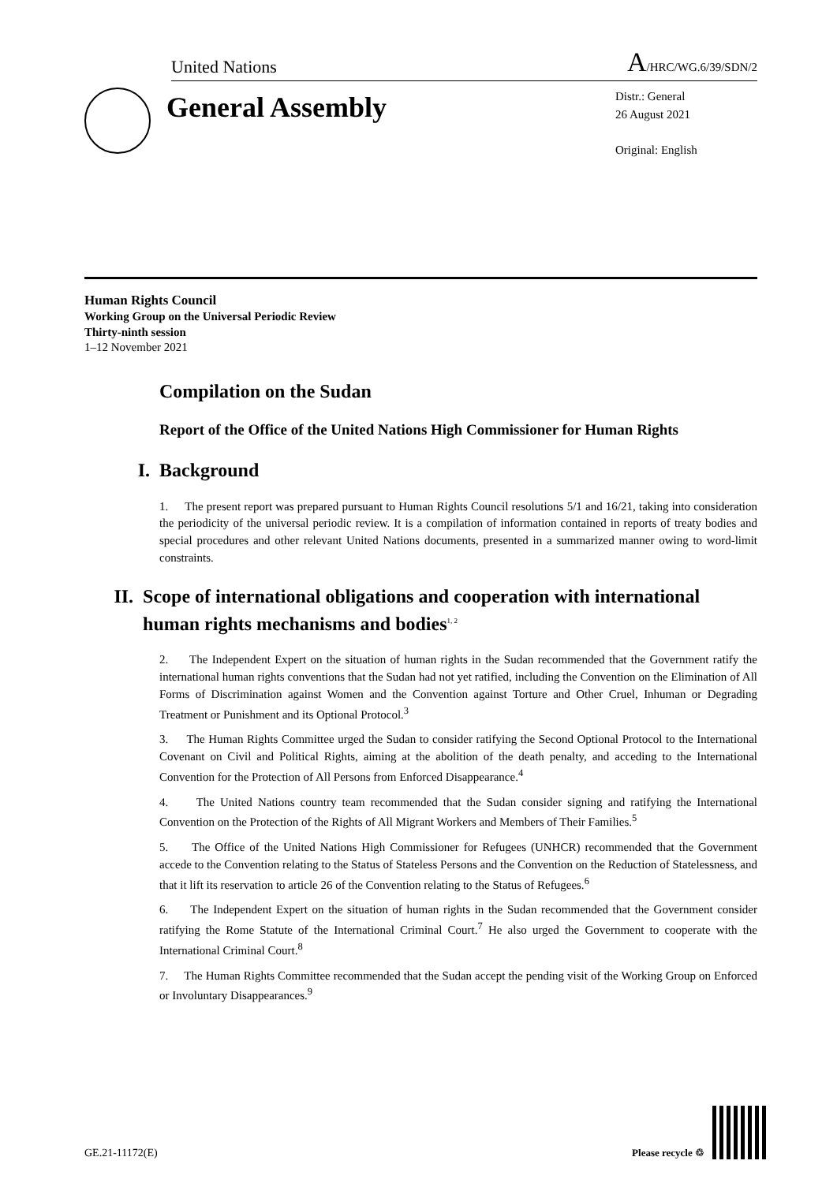United Nations A/HRC/WG.6/39/SDN/2
General Assembly
Distr.: General
26 August 2021
Original: English
Human Rights Council
Working Group on the Universal Periodic Review
Thirty-ninth session
1–12 November 2021
Compilation on the Sudan
Report of the Office of the United Nations High Commissioner for Human Rights
I. Background
1. The present report was prepared pursuant to Human Rights Council resolutions 5/1 and 16/21, taking into consideration the periodicity of the universal periodic review. It is a compilation of information contained in reports of treaty bodies and special procedures and other relevant United Nations documents, presented in a summarized manner owing to word-limit constraints.
II. Scope of international obligations and cooperation with international human rights mechanisms and bodies<sup>1, 2</sup>
2. The Independent Expert on the situation of human rights in the Sudan recommended that the Government ratify the international human rights conventions that the Sudan had not yet ratified, including the Convention on the Elimination of All Forms of Discrimination against Women and the Convention against Torture and Other Cruel, Inhuman or Degrading Treatment or Punishment and its Optional Protocol.<sup>3</sup>
3. The Human Rights Committee urged the Sudan to consider ratifying the Second Optional Protocol to the International Covenant on Civil and Political Rights, aiming at the abolition of the death penalty, and acceding to the International Convention for the Protection of All Persons from Enforced Disappearance.<sup>4</sup>
4. The United Nations country team recommended that the Sudan consider signing and ratifying the International Convention on the Protection of the Rights of All Migrant Workers and Members of Their Families.<sup>5</sup>
5. The Office of the United Nations High Commissioner for Refugees (UNHCR) recommended that the Government accede to the Convention relating to the Status of Stateless Persons and the Convention on the Reduction of Statelessness, and that it lift its reservation to article 26 of the Convention relating to the Status of Refugees.<sup>6</sup>
6. The Independent Expert on the situation of human rights in the Sudan recommended that the Government consider ratifying the Rome Statute of the International Criminal Court.<sup>7</sup> He also urged the Government to cooperate with the International Criminal Court.<sup>8</sup>
7. The Human Rights Committee recommended that the Sudan accept the pending visit of the Working Group on Enforced or Involuntary Disappearances.<sup>9</sup>
GE.21-11172(E) Please recycle ♲